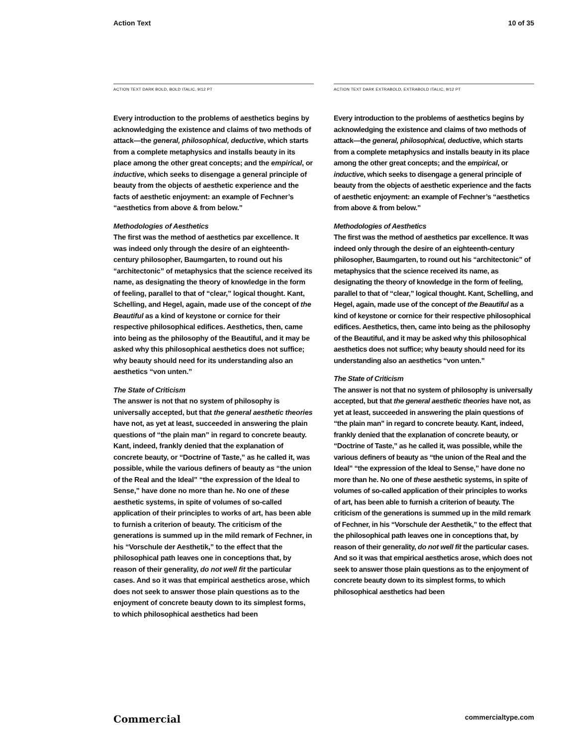Action Text 10 of 35
ACTION TEXT DARK BOLD, BOLD ITALIC, 9/12 PT
Every introduction to the problems of aesthetics begins by acknowledging the existence and claims of two methods of attack—the general, philosophical, deductive, which starts from a complete metaphysics and installs beauty in its place among the other great concepts; and the empirical, or inductive, which seeks to disengage a general principle of beauty from the objects of aesthetic experience and the facts of aesthetic enjoyment: an example of Fechner’s “aesthetics from above & from below.”
Methodologies of Aesthetics
The first was the method of aesthetics par excellence. It was indeed only through the desire of an eighteenth-century philosopher, Baumgarten, to round out his “architectonic” of metaphysics that the science received its name, as designating the theory of knowledge in the form of feeling, parallel to that of “clear,” logical thought. Kant, Schelling, and Hegel, again, made use of the concept of the Beautiful as a kind of keystone or cornice for their respective philosophical edifices. Aesthetics, then, came into being as the philosophy of the Beautiful, and it may be asked why this philosophical aesthetics does not suffice; why beauty should need for its understanding also an aesthetics “von unten.”
The State of Criticism
The answer is not that no system of philosophy is universally accepted, but that the general aesthetic theories have not, as yet at least, succeeded in answering the plain questions of “the plain man” in regard to concrete beauty. Kant, indeed, frankly denied that the explanation of concrete beauty, or “Doctrine of Taste,” as he called it, was possible, while the various definers of beauty as “the union of the Real and the Ideal” “the expression of the Ideal to Sense,” have done no more than he. No one of these aesthetic systems, in spite of volumes of so-called application of their principles to works of art, has been able to furnish a criterion of beauty. The criticism of the generations is summed up in the mild remark of Fechner, in his “Vorschule der Aesthetik,” to the effect that the philosophical path leaves one in conceptions that, by reason of their generality, do not well fit the particular cases. And so it was that empirical aesthetics arose, which does not seek to answer those plain questions as to the enjoyment of concrete beauty down to its simplest forms, to which philosophical aesthetics had been
ACTION TEXT DARK EXTRABOLD, EXTRABOLD ITALIC, 9/12 PT
Every introduction to the problems of aesthetics begins by acknowledging the existence and claims of two methods of attack—the general, philosophical, deductive, which starts from a complete metaphysics and installs beauty in its place among the other great concepts; and the empirical, or inductive, which seeks to disengage a general principle of beauty from the objects of aesthetic experience and the facts of aesthetic enjoyment: an example of Fechner’s “aesthetics from above & from below.”
Methodologies of Aesthetics
The first was the method of aesthetics par excellence. It was indeed only through the desire of an eighteenth-century philosopher, Baumgarten, to round out his “architectonic” of metaphysics that the science received its name, as designating the theory of knowledge in the form of feeling, parallel to that of “clear,” logical thought. Kant, Schelling, and Hegel, again, made use of the concept of the Beautiful as a kind of keystone or cornice for their respective philosophical edifices. Aesthetics, then, came into being as the philosophy of the Beautiful, and it may be asked why this philosophical aesthetics does not suffice; why beauty should need for its understanding also an aesthetics “von unten.”
The State of Criticism
The answer is not that no system of philosophy is universally accepted, but that the general aesthetic theories have not, as yet at least, succeeded in answering the plain questions of “the plain man” in regard to concrete beauty. Kant, indeed, frankly denied that the explanation of concrete beauty, or “Doctrine of Taste,” as he called it, was possible, while the various definers of beauty as “the union of the Real and the Ideal” “the expression of the Ideal to Sense,” have done no more than he. No one of these aesthetic systems, in spite of volumes of so-called application of their principles to works of art, has been able to furnish a criterion of beauty. The criticism of the generations is summed up in the mild remark of Fechner, in his “Vorschule der Aesthetik,” to the effect that the philosophical path leaves one in conceptions that, by reason of their generality, do not well fit the particular cases. And so it was that empirical aesthetics arose, which does not seek to answer those plain questions as to the enjoyment of concrete beauty down to its simplest forms, to which philosophical aesthetics had been
Commercial commercialtype.com